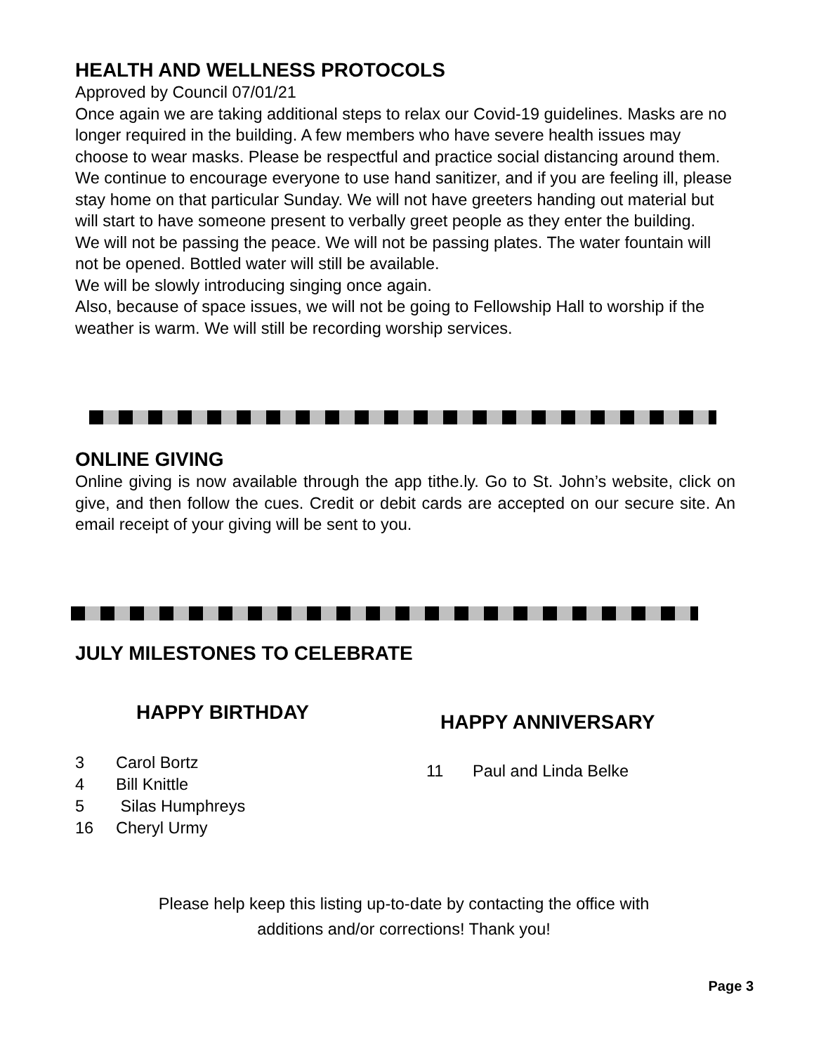HEALTH AND WELLNESS PROTOCOLS
Approved by Council 07/01/21
Once again we are taking additional steps to relax our Covid-19 guidelines. Masks are no longer required in the building. A few members who have severe health issues may choose to wear masks. Please be respectful and practice social distancing around them. We continue to encourage everyone to use hand sanitizer, and if you are feeling ill, please stay home on that particular Sunday. We will not have greeters handing out material but will start to have someone present to verbally greet people as they enter the building.
We will not be passing the peace. We will not be passing plates. The water fountain will not be opened. Bottled water will still be available.
We will be slowly introducing singing once again.
Also, because of space issues, we will not be going to Fellowship Hall to worship if the weather is warm. We will still be recording worship services.
ONLINE GIVING
Online giving is now available through the app tithe.ly. Go to St. John’s website, click on give, and then follow the cues. Credit or debit cards are accepted on our secure site. An email receipt of your giving will be sent to you.
JULY MILESTONES TO CELEBRATE
HAPPY BIRTHDAY
3 Carol Bortz
4 Bill Knittle
5 Silas Humphreys
16 Cheryl Urmy
HAPPY ANNIVERSARY
11 Paul and Linda Belke
Please help keep this listing up-to-date by contacting the office with
additions and/or corrections! Thank you!
Page 3